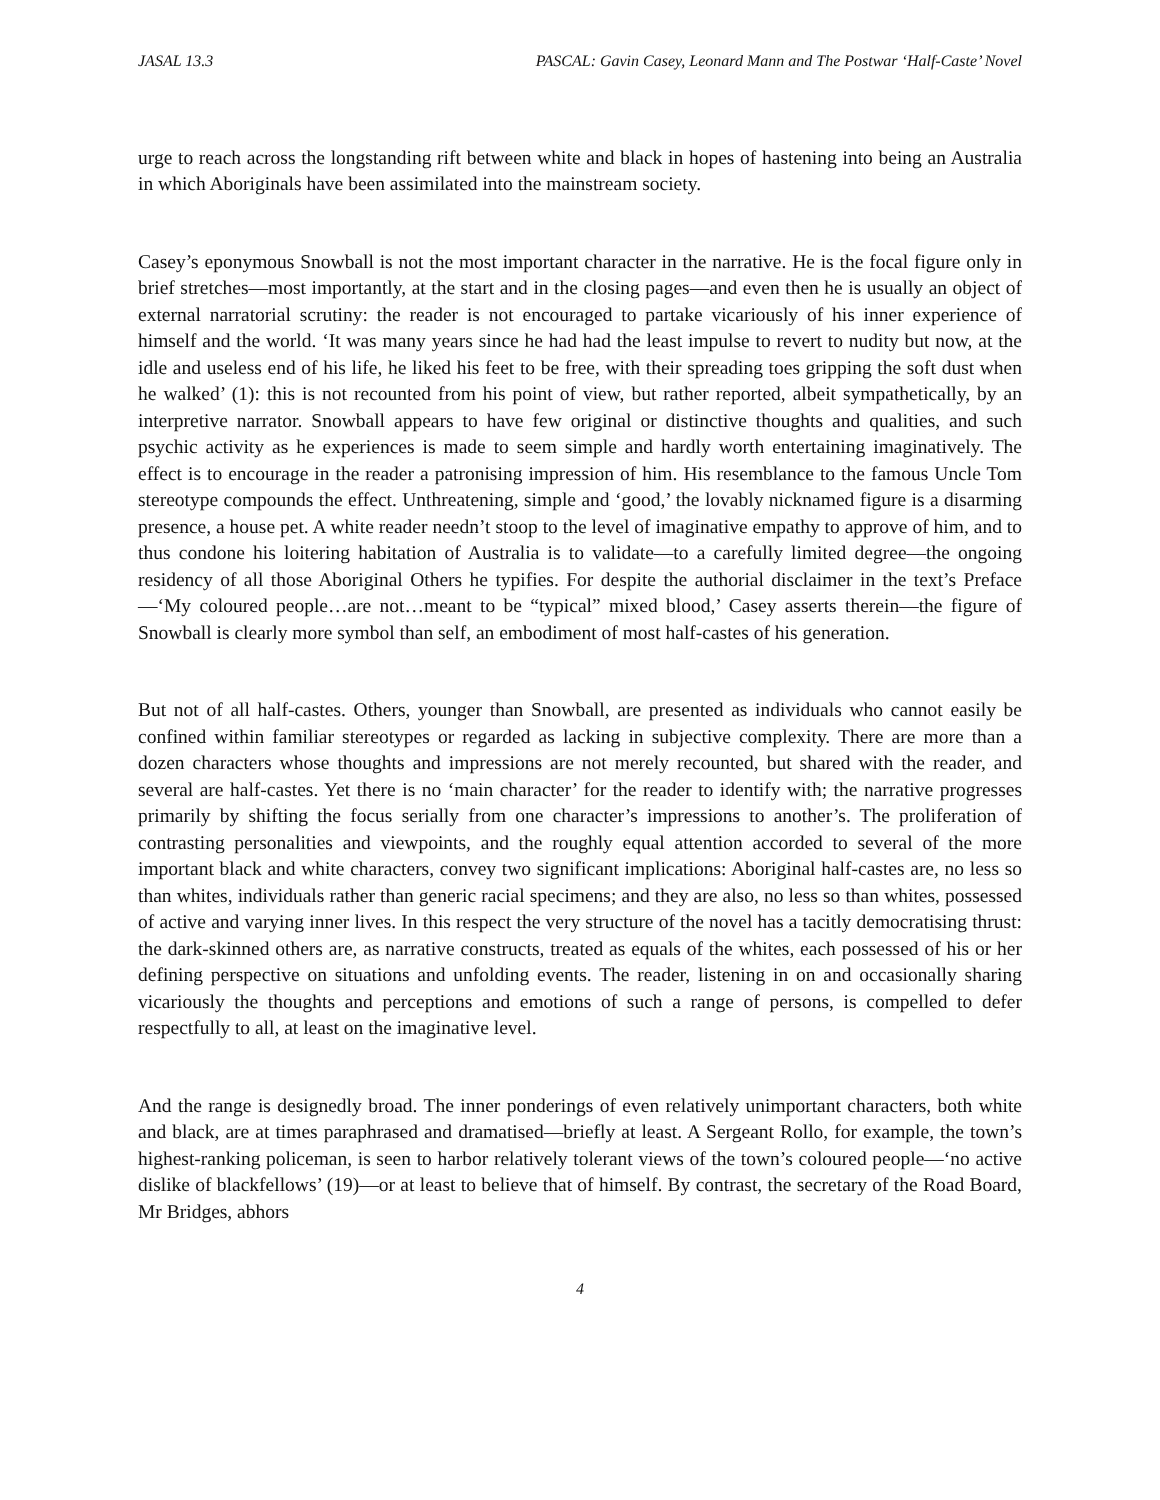JASAL 13.3 PASCAL: Gavin Casey, Leonard Mann and The Postwar ‘Half-Caste’ Novel
urge to reach across the longstanding rift between white and black in hopes of hastening into being an Australia in which Aboriginals have been assimilated into the mainstream society.
Casey’s eponymous Snowball is not the most important character in the narrative. He is the focal figure only in brief stretches—most importantly, at the start and in the closing pages—and even then he is usually an object of external narratorial scrutiny: the reader is not encouraged to partake vicariously of his inner experience of himself and the world. ‘It was many years since he had had the least impulse to revert to nudity but now, at the idle and useless end of his life, he liked his feet to be free, with their spreading toes gripping the soft dust when he walked’ (1): this is not recounted from his point of view, but rather reported, albeit sympathetically, by an interpretive narrator. Snowball appears to have few original or distinctive thoughts and qualities, and such psychic activity as he experiences is made to seem simple and hardly worth entertaining imaginatively. The effect is to encourage in the reader a patronising impression of him. His resemblance to the famous Uncle Tom stereotype compounds the effect. Unthreatening, simple and ‘good,’ the lovably nicknamed figure is a disarming presence, a house pet. A white reader needn’t stoop to the level of imaginative empathy to approve of him, and to thus condone his loitering habitation of Australia is to validate—to a carefully limited degree—the ongoing residency of all those Aboriginal Others he typifies. For despite the authorial disclaimer in the text’s Preface—‘My coloured people…are not…meant to be “typical” mixed blood,’ Casey asserts therein—the figure of Snowball is clearly more symbol than self, an embodiment of most half-castes of his generation.
But not of all half-castes. Others, younger than Snowball, are presented as individuals who cannot easily be confined within familiar stereotypes or regarded as lacking in subjective complexity. There are more than a dozen characters whose thoughts and impressions are not merely recounted, but shared with the reader, and several are half-castes. Yet there is no ‘main character’ for the reader to identify with; the narrative progresses primarily by shifting the focus serially from one character’s impressions to another’s. The proliferation of contrasting personalities and viewpoints, and the roughly equal attention accorded to several of the more important black and white characters, convey two significant implications: Aboriginal half-castes are, no less so than whites, individuals rather than generic racial specimens; and they are also, no less so than whites, possessed of active and varying inner lives. In this respect the very structure of the novel has a tacitly democratising thrust: the dark-skinned others are, as narrative constructs, treated as equals of the whites, each possessed of his or her defining perspective on situations and unfolding events. The reader, listening in on and occasionally sharing vicariously the thoughts and perceptions and emotions of such a range of persons, is compelled to defer respectfully to all, at least on the imaginative level.
And the range is designedly broad. The inner ponderings of even relatively unimportant characters, both white and black, are at times paraphrased and dramatised—briefly at least. A Sergeant Rollo, for example, the town’s highest-ranking policeman, is seen to harbor relatively tolerant views of the town’s coloured people—‘no active dislike of blackfellows’ (19)—or at least to believe that of himself. By contrast, the secretary of the Road Board, Mr Bridges, abhors
4